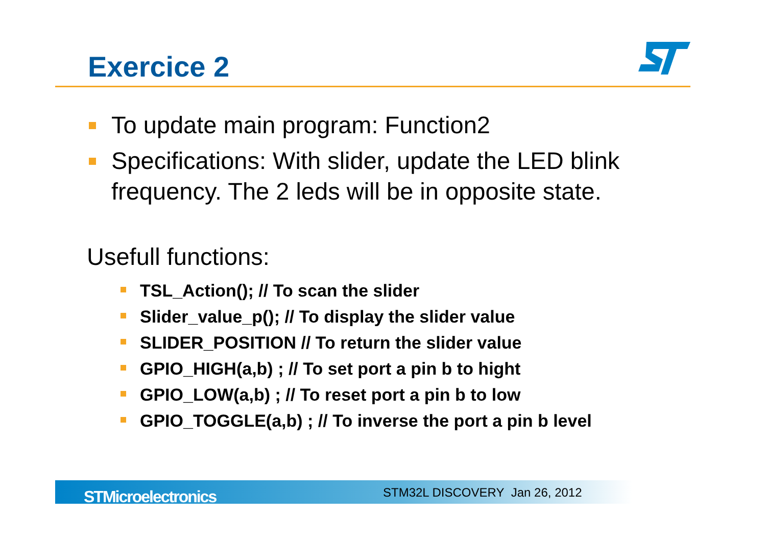Exercice 2
To update main program: Function2
Specifications: With slider, update the LED blink frequency. The 2 leds will be in opposite state.
Usefull functions:
TSL_Action(); // To scan the slider
Slider_value_p(); // To display the slider value
SLIDER_POSITION // To return the slider value
GPIO_HIGH(a,b) ; // To set port a pin b to hight
GPIO_LOW(a,b) ; // To reset port a pin b to low
GPIO_TOGGLE(a,b) ; // To inverse the port a pin b level
STMicroelectronics STM32L DISCOVERY Jan 26, 2012